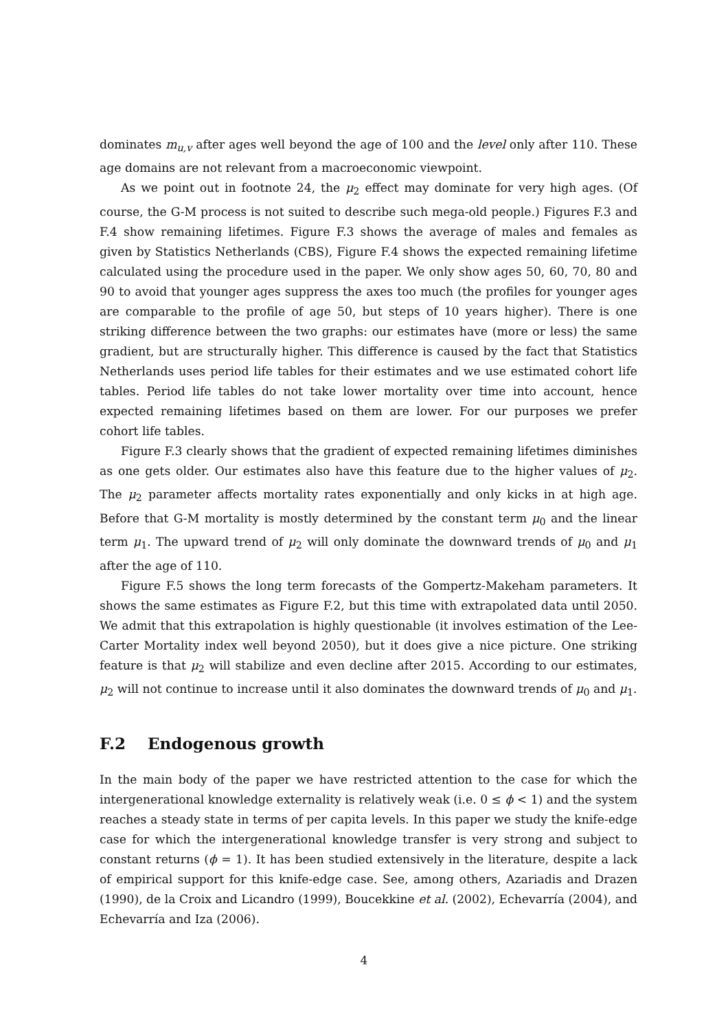dominates m<sub>u,v</sub> after ages well beyond the age of 100 and the level only after 110. These age domains are not relevant from a macroeconomic viewpoint.
As we point out in footnote 24, the μ<sub>2</sub> effect may dominate for very high ages. (Of course, the G-M process is not suited to describe such mega-old people.) Figures F.3 and F.4 show remaining lifetimes. Figure F.3 shows the average of males and females as given by Statistics Netherlands (CBS), Figure F.4 shows the expected remaining lifetime calculated using the procedure used in the paper. We only show ages 50, 60, 70, 80 and 90 to avoid that younger ages suppress the axes too much (the profiles for younger ages are comparable to the profile of age 50, but steps of 10 years higher). There is one striking difference between the two graphs: our estimates have (more or less) the same gradient, but are structurally higher. This difference is caused by the fact that Statistics Netherlands uses period life tables for their estimates and we use estimated cohort life tables. Period life tables do not take lower mortality over time into account, hence expected remaining lifetimes based on them are lower. For our purposes we prefer cohort life tables.
Figure F.3 clearly shows that the gradient of expected remaining lifetimes diminishes as one gets older. Our estimates also have this feature due to the higher values of μ<sub>2</sub>. The μ<sub>2</sub> parameter affects mortality rates exponentially and only kicks in at high age. Before that G-M mortality is mostly determined by the constant term μ<sub>0</sub> and the linear term μ<sub>1</sub>. The upward trend of μ<sub>2</sub> will only dominate the downward trends of μ<sub>0</sub> and μ<sub>1</sub> after the age of 110.
Figure F.5 shows the long term forecasts of the Gompertz-Makeham parameters. It shows the same estimates as Figure F.2, but this time with extrapolated data until 2050. We admit that this extrapolation is highly questionable (it involves estimation of the Lee-Carter Mortality index well beyond 2050), but it does give a nice picture. One striking feature is that μ<sub>2</sub> will stabilize and even decline after 2015. According to our estimates, μ<sub>2</sub> will not continue to increase until it also dominates the downward trends of μ<sub>0</sub> and μ<sub>1</sub>.
F.2 Endogenous growth
In the main body of the paper we have restricted attention to the case for which the intergenerational knowledge externality is relatively weak (i.e. 0 ≤ ϕ < 1) and the system reaches a steady state in terms of per capita levels. In this paper we study the knife-edge case for which the intergenerational knowledge transfer is very strong and subject to constant returns (ϕ = 1). It has been studied extensively in the literature, despite a lack of empirical support for this knife-edge case. See, among others, Azariadis and Drazen (1990), de la Croix and Licandro (1999), Boucekkine et al. (2002), Echevarría (2004), and Echevarría and Iza (2006).
4